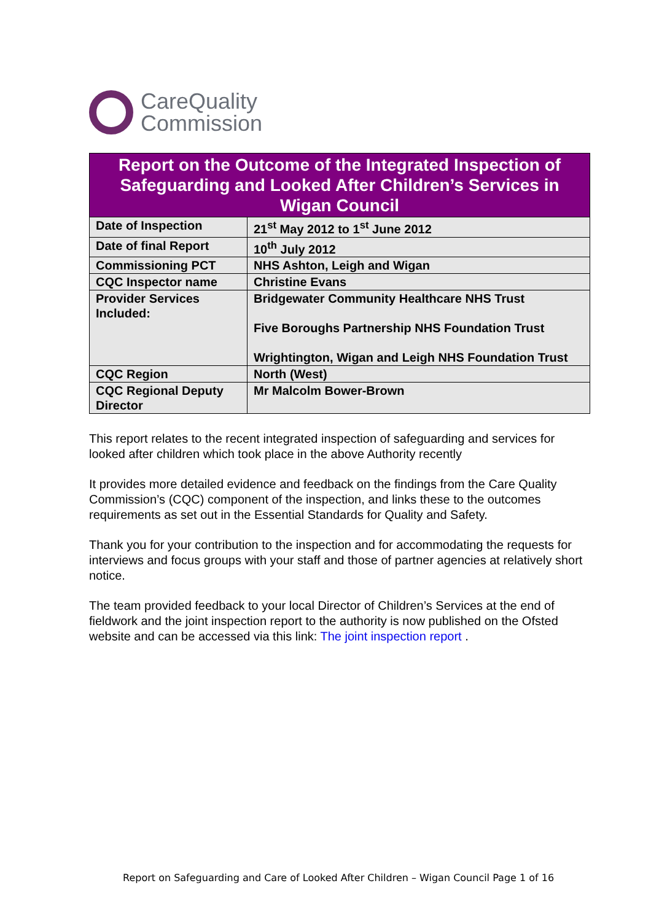CareQuality
Commission
| Report on the Outcome of the Integrated Inspection of Safeguarding and Looked After Children’s Services in Wigan Council | |
| --- | --- |
| Date of Inspection | 21<sup>st</sup> May 2012 to 1<sup>st</sup> June 2012 |
| Date of final Report | 10<sup>th</sup> July 2012 |
| Commissioning PCT | NHS Ashton, Leigh and Wigan |
| CQC Inspector name | Christine Evans |
| Provider Services Included: | Bridgewater Community Healthcare NHS Trust Five Boroughs Partnership NHS Foundation Trust Wrightington, Wigan and Leigh NHS Foundation Trust |
| CQC Region | North (West) |
| CQC Regional Deputy Director | Mr Malcolm Bower-Brown |
This report relates to the recent integrated inspection of safeguarding and services for looked after children which took place in the above Authority recently
It provides more detailed evidence and feedback on the findings from the Care Quality Commission’s (CQC) component of the inspection, and links these to the outcomes requirements as set out in the Essential Standards for Quality and Safety.
Thank you for your contribution to the inspection and for accommodating the requests for interviews and focus groups with your staff and those of partner agencies at relatively short notice.
The team provided feedback to your local Director of Children’s Services at the end of fieldwork and the joint inspection report to the authority is now published on the Ofsted website and can be accessed via this link: The joint inspection report .
Report on Safeguarding and Care of Looked After Children – Wigan Council Page 1 of 16